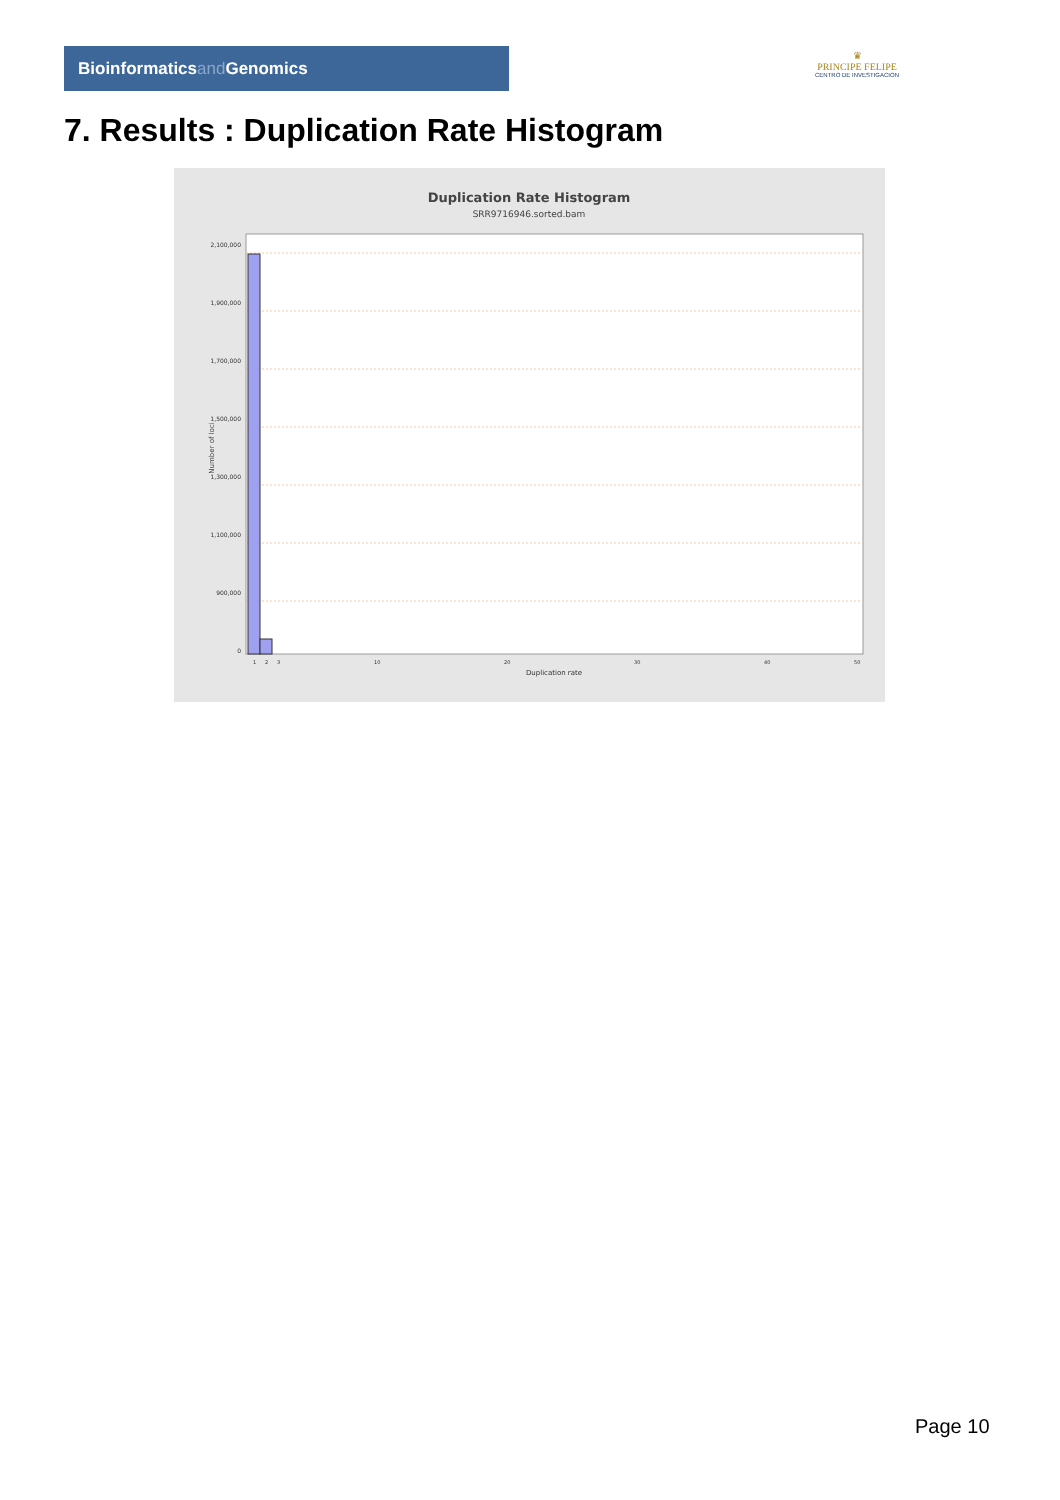Bioinformaticsand Genomics
♛
PRINCIPE FELIPE
CENTRO DE INVESTIGACION
7. Results : Duplication Rate Histogram
Duplication Rate Histogram
SRR9716946.sorted.bam
Number of loci
2,100,000
1,900,000
1,700,000
1,500,000
1,300,000
1,100,000
900,000
0
1
2
3
10
20
30
40
50
Duplication rate
Page 10